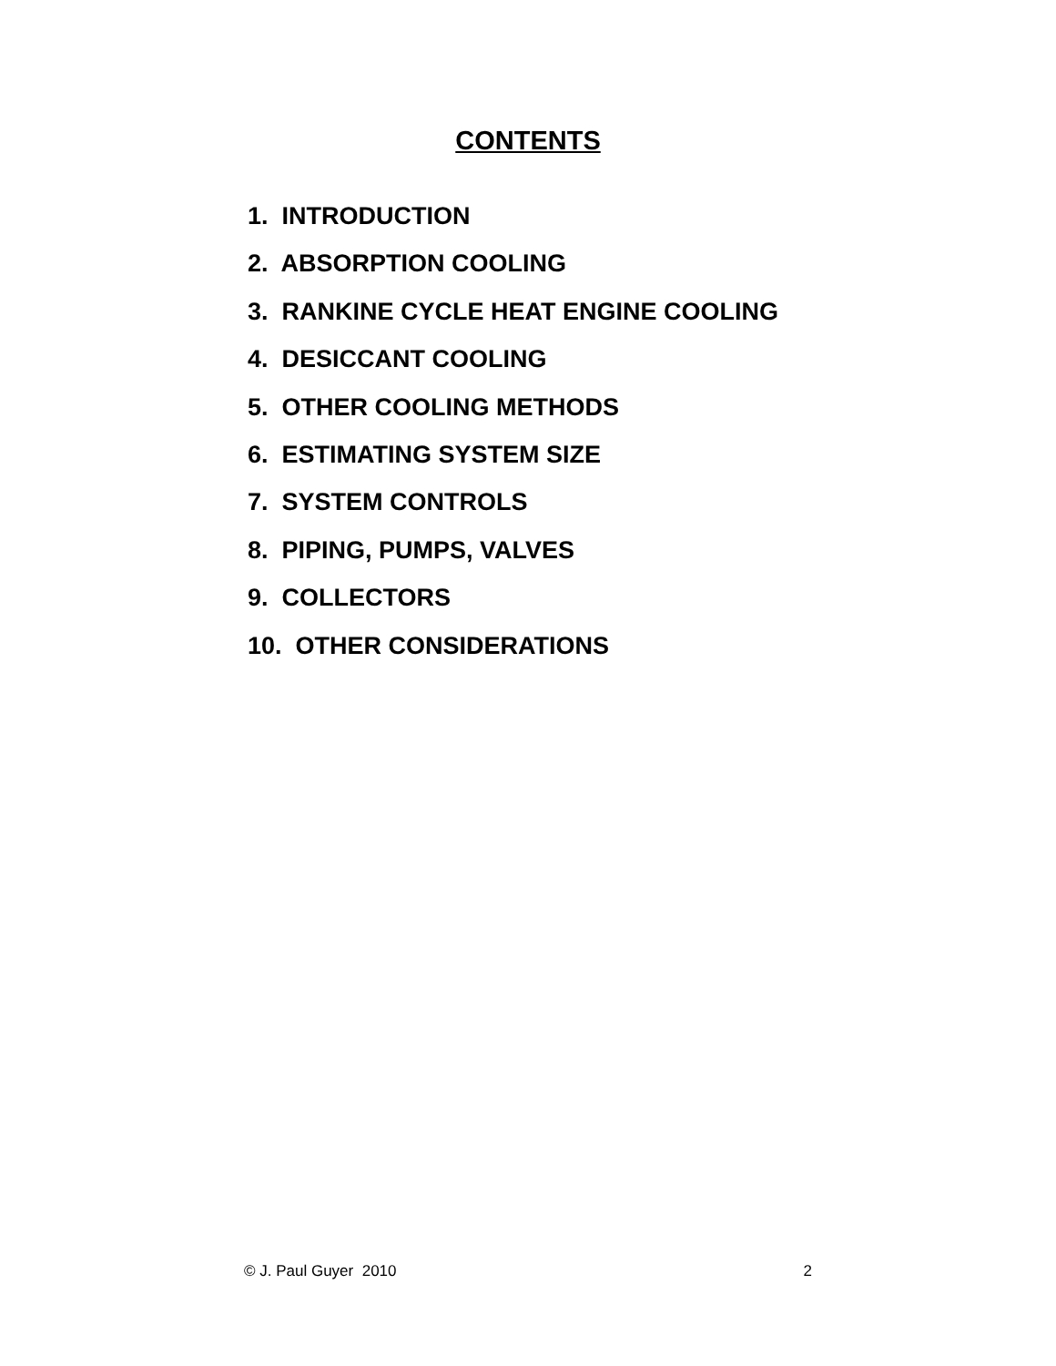CONTENTS
1. INTRODUCTION
2. ABSORPTION COOLING
3. RANKINE CYCLE HEAT ENGINE COOLING
4. DESICCANT COOLING
5. OTHER COOLING METHODS
6. ESTIMATING SYSTEM SIZE
7. SYSTEM CONTROLS
8. PIPING, PUMPS, VALVES
9. COLLECTORS
10. OTHER CONSIDERATIONS
© J. Paul Guyer 2010 2